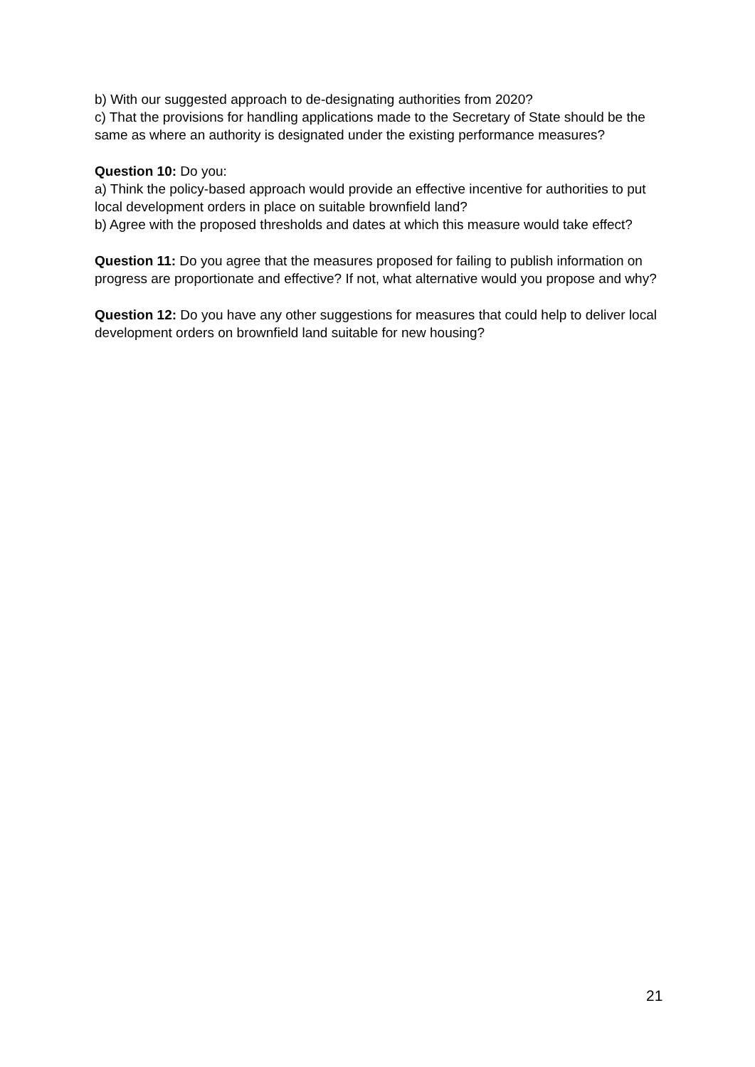b) With our suggested approach to de-designating authorities from 2020?
c) That the provisions for handling applications made to the Secretary of State should be the same as where an authority is designated under the existing performance measures?
Question 10: Do you:
a) Think the policy-based approach would provide an effective incentive for authorities to put local development orders in place on suitable brownfield land?
b) Agree with the proposed thresholds and dates at which this measure would take effect?
Question 11: Do you agree that the measures proposed for failing to publish information on progress are proportionate and effective? If not, what alternative would you propose and why?
Question 12: Do you have any other suggestions for measures that could help to deliver local development orders on brownfield land suitable for new housing?
21